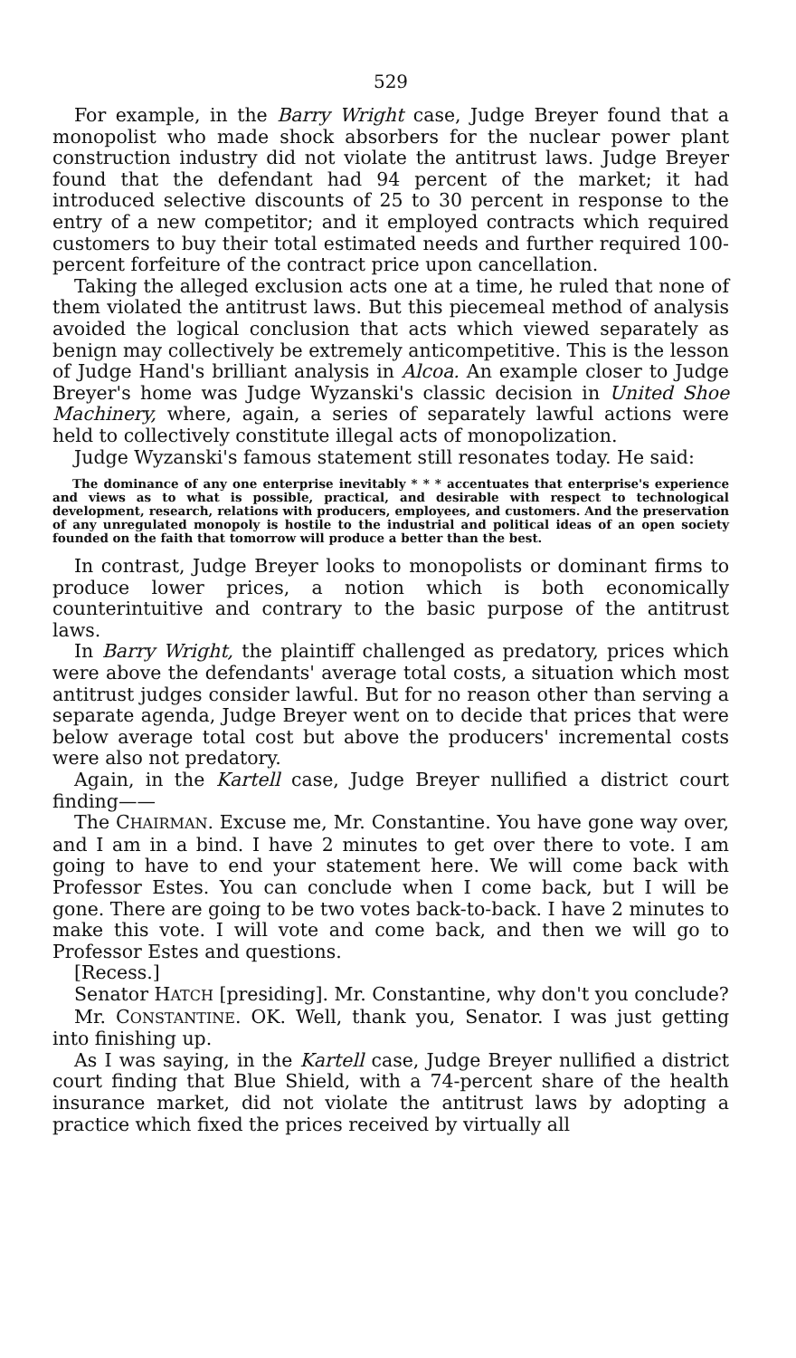529
For example, in the Barry Wright case, Judge Breyer found that a monopolist who made shock absorbers for the nuclear power plant construction industry did not violate the antitrust laws. Judge Breyer found that the defendant had 94 percent of the market; it had introduced selective discounts of 25 to 30 percent in response to the entry of a new competitor; and it employed contracts which required customers to buy their total estimated needs and further required 100-percent forfeiture of the contract price upon cancellation.
Taking the alleged exclusion acts one at a time, he ruled that none of them violated the antitrust laws. But this piecemeal method of analysis avoided the logical conclusion that acts which viewed separately as benign may collectively be extremely anticompetitive. This is the lesson of Judge Hand's brilliant analysis in Alcoa. An example closer to Judge Breyer's home was Judge Wyzanski's classic decision in United Shoe Machinery, where, again, a series of separately lawful actions were held to collectively constitute illegal acts of monopolization.
Judge Wyzanski's famous statement still resonates today. He said:
The dominance of any one enterprise inevitably * * * accentuates that enterprise's experience and views as to what is possible, practical, and desirable with respect to technological development, research, relations with producers, employees, and customers. And the preservation of any unregulated monopoly is hostile to the industrial and political ideas of an open society founded on the faith that tomorrow will produce a better than the best.
In contrast, Judge Breyer looks to monopolists or dominant firms to produce lower prices, a notion which is both economically counterintuitive and contrary to the basic purpose of the antitrust laws.
In Barry Wright, the plaintiff challenged as predatory, prices which were above the defendants' average total costs, a situation which most antitrust judges consider lawful. But for no reason other than serving a separate agenda, Judge Breyer went on to decide that prices that were below average total cost but above the producers' incremental costs were also not predatory.
Again, in the Kartell case, Judge Breyer nullified a district court finding——
The CHAIRMAN. Excuse me, Mr. Constantine. You have gone way over, and I am in a bind. I have 2 minutes to get over there to vote. I am going to have to end your statement here. We will come back with Professor Estes. You can conclude when I come back, but I will be gone. There are going to be two votes back-to-back. I have 2 minutes to make this vote. I will vote and come back, and then we will go to Professor Estes and questions.
[Recess.]
Senator HATCH [presiding]. Mr. Constantine, why don't you conclude?
Mr. CONSTANTINE. OK. Well, thank you, Senator. I was just getting into finishing up.
As I was saying, in the Kartell case, Judge Breyer nullified a district court finding that Blue Shield, with a 74-percent share of the health insurance market, did not violate the antitrust laws by adopting a practice which fixed the prices received by virtually all